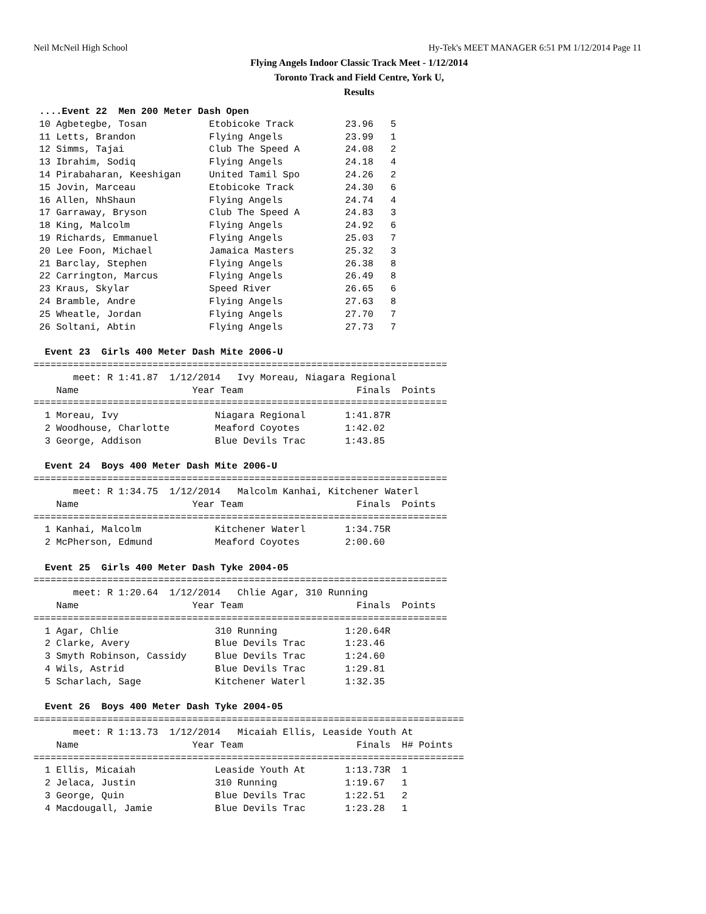Neil McNeil High School Hy-Tek's MEET MANAGER 6:51 PM 1/12/2014 Page 11
Flying Angels Indoor Classic Track Meet - 1/12/2014
Toronto Track and Field Centre, York U,
Results
 ....Event 22  Men 200 Meter Dash Open
 10 Agbetegbe, Tosan           Etobicoke Track         23.96   5 
 11 Letts, Brandon             Flying Angels           23.99   1 
 12 Simms, Tajai               Club The Speed A        24.08   2 
 13 Ibrahim, Sodiq             Flying Angels           24.18   4 
 14 Pirabaharan, Keeshigan     United Tamil Spo        24.26   2 
 15 Jovin, Marceau             Etobicoke Track         24.30   6 
 16 Allen, NhShaun             Flying Angels           24.74   4 
 17 Garraway, Bryson           Club The Speed A        24.83   3 
 18 King, Malcolm              Flying Angels           24.92   6 
 19 Richards, Emmanuel         Flying Angels           25.03   7 
 20 Lee Foon, Michael          Jamaica Masters         25.32   3 
 21 Barclay, Stephen           Flying Angels           26.38   8 
 22 Carrington, Marcus         Flying Angels           26.49   8 
 23 Kraus, Skylar              Speed River             26.65   6 
 24 Bramble, Andre             Flying Angels           27.63   8 
 25 Wheatle, Jordan            Flying Angels           27.70   7 
 26 Soltani, Abtin             Flying Angels           27.73   7 

  Event 23  Girls 400 Meter Dash Mite 2006-U
=========================================================================
       meet: R 1:41.87  1/12/2014   Ivy Moreau, Niagara Regional      
    Name                    Year Team                    Finals  Points
=========================================================================
  1 Moreau, Ivy                 Niagara Regional       1:41.87R  
  2 Woodhouse, Charlotte        Meaford Coyotes        1:42.02   
  3 George, Addison             Blue Devils Trac       1:43.85   

  Event 24  Boys 400 Meter Dash Mite 2006-U
=========================================================================
       meet: R 1:34.75  1/12/2014   Malcolm Kanhai, Kitchener Waterl  
    Name                    Year Team                    Finals  Points
=========================================================================
  1 Kanhai, Malcolm             Kitchener Waterl       1:34.75R  
  2 McPherson, Edmund           Meaford Coyotes        2:00.60   

  Event 25  Girls 400 Meter Dash Tyke 2004-05
=========================================================================
       meet: R 1:20.64  1/12/2014   Chlie Agar, 310 Running           
    Name                    Year Team                    Finals  Points
=========================================================================
  1 Agar, Chlie                 310 Running            1:20.64R  
  2 Clarke, Avery               Blue Devils Trac       1:23.46   
  3 Smyth Robinson, Cassidy     Blue Devils Trac       1:24.60   
  4 Wils, Astrid                Blue Devils Trac       1:29.81   
  5 Scharlach, Sage             Kitchener Waterl       1:32.35   

  Event 26  Boys 400 Meter Dash Tyke 2004-05
============================================================================
       meet: R 1:13.73  1/12/2014   Micaiah Ellis, Leaside Youth At   
    Name                    Year Team                    Finals  H# Points
============================================================================
  1 Ellis, Micaiah              Leaside Youth At       1:13.73R  1 
  2 Jelaca, Justin              310 Running            1:19.67   1 
  3 George, Quin                Blue Devils Trac       1:22.51   2 
  4 Macdougall, Jamie           Blue Devils Trac       1:23.28   1